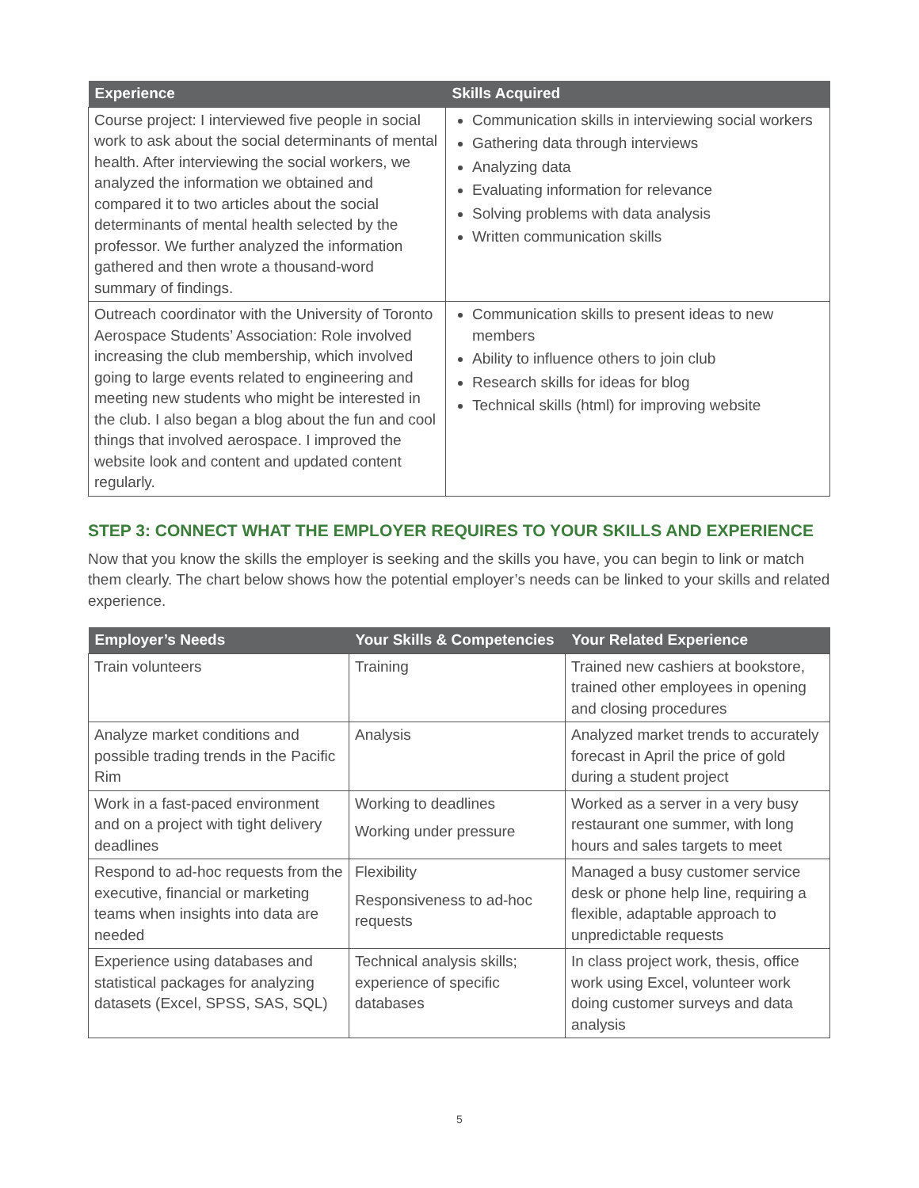| Experience | Skills Acquired |
| --- | --- |
| Course project: I interviewed five people in social work to ask about the social determinants of mental health. After interviewing the social workers, we analyzed the information we obtained and compared it to two articles about the social determinants of mental health selected by the professor. We further analyzed the information gathered and then wrote a thousand-word summary of findings. | Communication skills in interviewing social workers Gathering data through interviews Analyzing data Evaluating information for relevance Solving problems with data analysis Written communication skills |
| Outreach coordinator with the University of Toronto Aerospace Students’ Association: Role involved increasing the club membership, which involved going to large events related to engineering and meeting new students who might be interested in the club. I also began a blog about the fun and cool things that involved aerospace. I improved the website look and content and updated content regularly. | Communication skills to present ideas to new members Ability to influence others to join club Research skills for ideas for blog Technical skills (html) for improving website |
STEP 3: CONNECT WHAT THE EMPLOYER REQUIRES TO YOUR SKILLS AND EXPERIENCE
Now that you know the skills the employer is seeking and the skills you have, you can begin to link or match them clearly. The chart below shows how the potential employer’s needs can be linked to your skills and related experience.
| Employer’s Needs | Your Skills & Competencies | Your Related Experience |
| --- | --- | --- |
| Train volunteers | Training | Trained new cashiers at bookstore, trained other employees in opening and closing procedures |
| Analyze market conditions and possible trading trends in the Pacific Rim | Analysis | Analyzed market trends to accurately forecast in April the price of gold during a student project |
| Work in a fast-paced environment and on a project with tight delivery deadlines | Working to deadlines Working under pressure | Worked as a server in a very busy restaurant one summer, with long hours and sales targets to meet |
| Respond to ad-hoc requests from the executive, financial or marketing teams when insights into data are needed | Flexibility Responsiveness to ad-hoc requests | Managed a busy customer service desk or phone help line, requiring a flexible, adaptable approach to unpredictable requests |
| Experience using databases and statistical packages for analyzing datasets (Excel, SPSS, SAS, SQL) | Technical analysis skills; experience of specific databases | In class project work, thesis, office work using Excel, volunteer work doing customer surveys and data analysis |
5